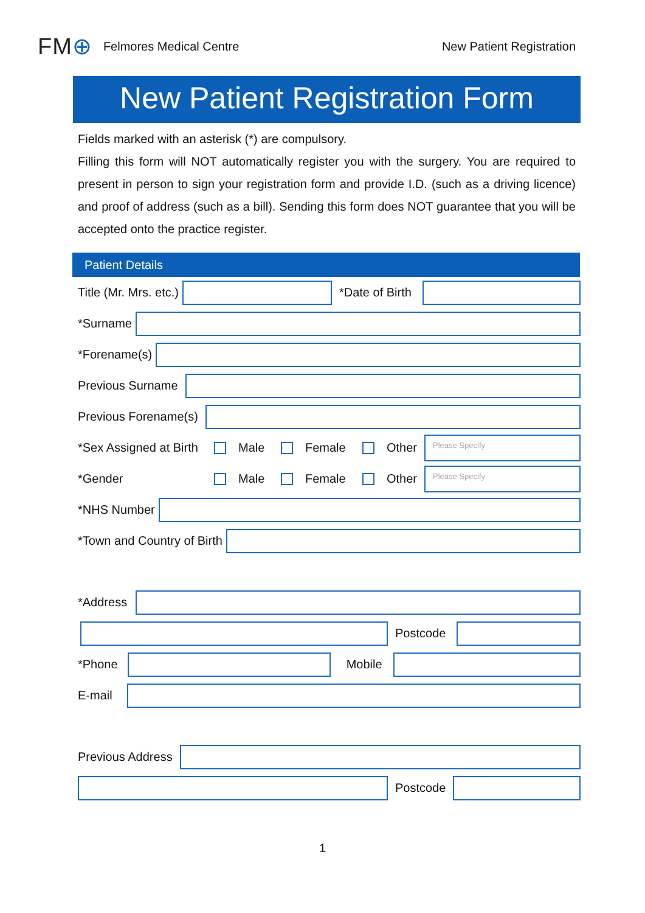FM⊕ Felmores Medical Centre New Patient Registration
New Patient Registration Form
Fields marked with an asterisk (*) are compulsory.
Filling this form will NOT automatically register you with the surgery. You are required to present in person to sign your registration form and provide I.D. (such as a driving licence) and proof of address (such as a bill). Sending this form does NOT guarantee that you will be accepted onto the practice register.
Patient Details
Title (Mr. Mrs. etc.) *Date of Birth
*Surname
*Forename(s)
Previous Surname
Previous Forename(s)
*Sex Assigned at Birth Male Female Other
Please Specify
*Gender Male Female Other
Please Specify
*NHS Number
*Town and Country of Birth
*Address
Postcode
*Phone Mobile
E-mail
Previous Address
Postcode
1